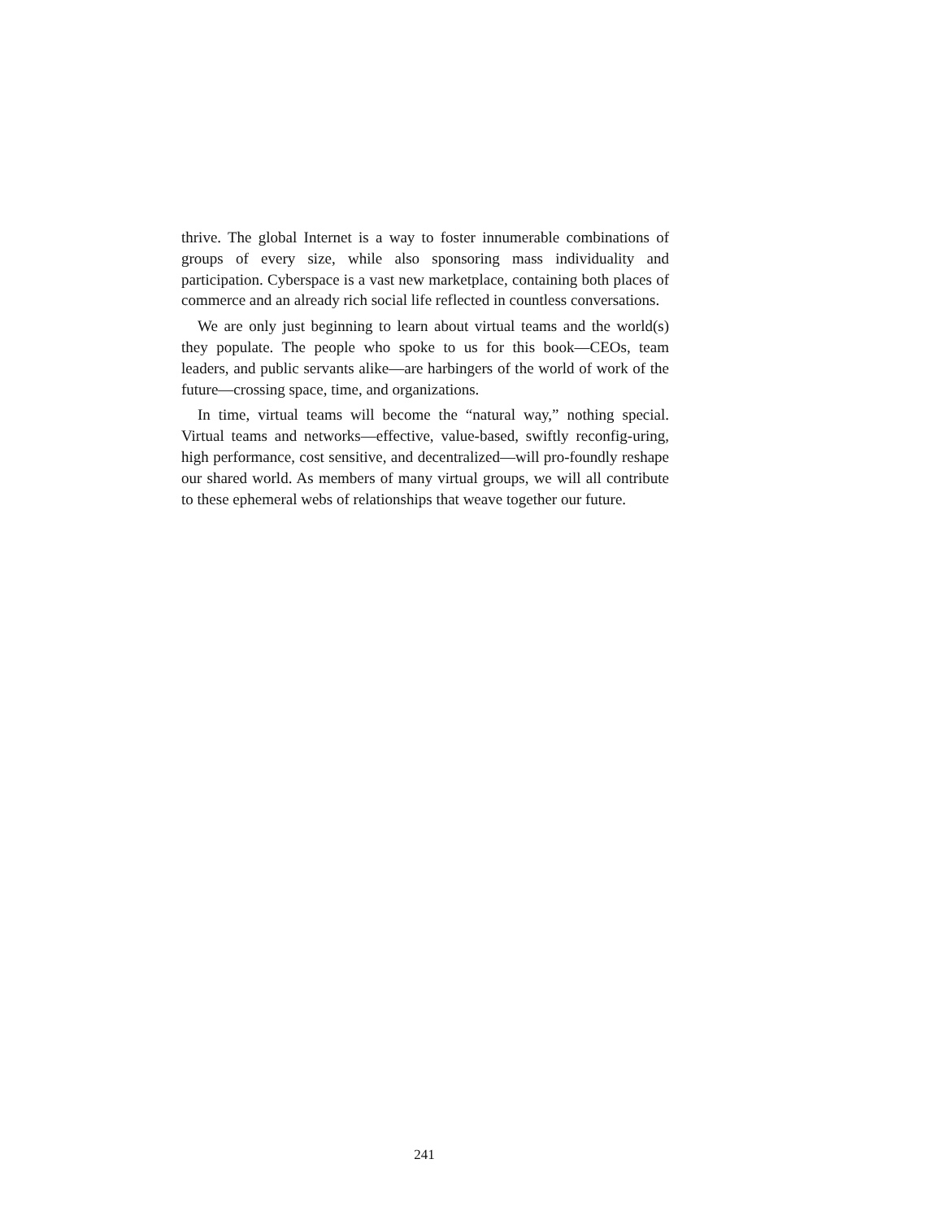thrive. The global Internet is a way to foster innumerable combinations of groups of every size, while also sponsoring mass individuality and participation. Cyberspace is a vast new marketplace, containing both places of commerce and an already rich social life reflected in countless conversations.
We are only just beginning to learn about virtual teams and the world(s) they populate. The people who spoke to us for this book—CEOs, team leaders, and public servants alike—are harbingers of the world of work of the future—crossing space, time, and organizations.
In time, virtual teams will become the “natural way,” nothing special. Virtual teams and networks—effective, value-based, swiftly reconfig-uring, high performance, cost sensitive, and decentralized—will pro-foundly reshape our shared world. As members of many virtual groups, we will all contribute to these ephemeral webs of relationships that weave together our future.
241